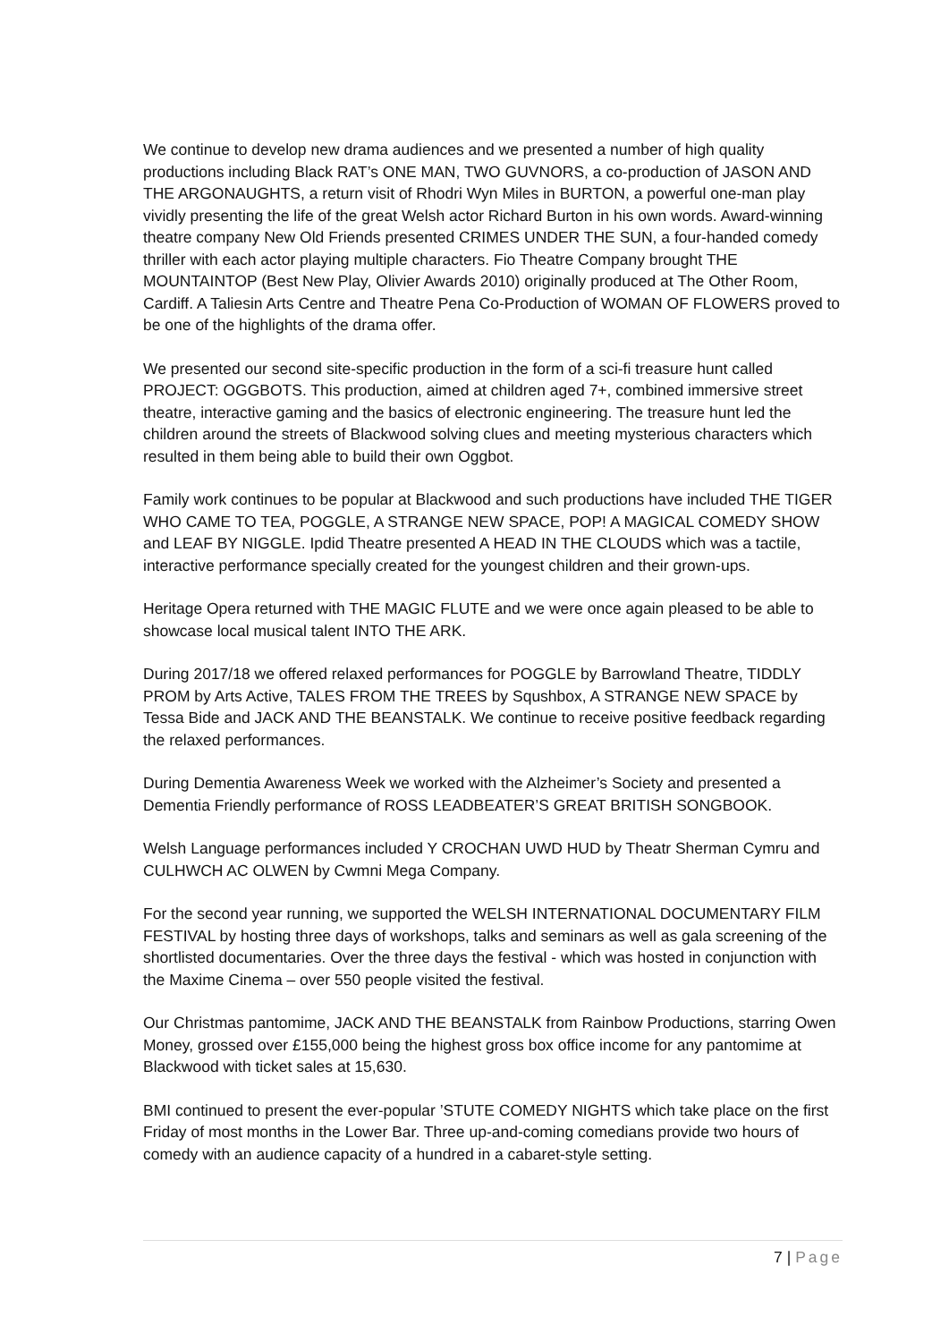We continue to develop new drama audiences and we presented a number of high quality productions including Black RAT’s ONE MAN, TWO GUVNORS, a co-production of JASON AND THE ARGONAUGHTS, a return visit of Rhodri Wyn Miles in BURTON, a powerful one-man play vividly presenting the life of the great Welsh actor Richard Burton in his own words. Award-winning theatre company New Old Friends presented CRIMES UNDER THE SUN, a four-handed comedy thriller with each actor playing multiple characters. Fio Theatre Company brought THE MOUNTAINTOP (Best New Play, Olivier Awards 2010) originally produced at The Other Room, Cardiff. A Taliesin Arts Centre and Theatre Pena Co-Production of WOMAN OF FLOWERS proved to be one of the highlights of the drama offer.
We presented our second site-specific production in the form of a sci-fi treasure hunt called PROJECT: OGGBOTS. This production, aimed at children aged 7+, combined immersive street theatre, interactive gaming and the basics of electronic engineering. The treasure hunt led the children around the streets of Blackwood solving clues and meeting mysterious characters which resulted in them being able to build their own Oggbot.
Family work continues to be popular at Blackwood and such productions have included THE TIGER WHO CAME TO TEA, POGGLE, A STRANGE NEW SPACE, POP! A MAGICAL COMEDY SHOW and LEAF BY NIGGLE. Ipdid Theatre presented A HEAD IN THE CLOUDS which was a tactile, interactive performance specially created for the youngest children and their grown-ups.
Heritage Opera returned with THE MAGIC FLUTE and we were once again pleased to be able to showcase local musical talent INTO THE ARK.
During 2017/18 we offered relaxed performances for POGGLE by Barrowland Theatre, TIDDLY PROM by Arts Active, TALES FROM THE TREES by Squshbox, A STRANGE NEW SPACE by Tessa Bide and JACK AND THE BEANSTALK. We continue to receive positive feedback regarding the relaxed performances.
During Dementia Awareness Week we worked with the Alzheimer’s Society and presented a Dementia Friendly performance of ROSS LEADBEATER’S GREAT BRITISH SONGBOOK.
Welsh Language performances included Y CROCHAN UWD HUD by Theatr Sherman Cymru and CULHWCH AC OLWEN by Cwmni Mega Company.
For the second year running, we supported the WELSH INTERNATIONAL DOCUMENTARY FILM FESTIVAL by hosting three days of workshops, talks and seminars as well as gala screening of the shortlisted documentaries. Over the three days the festival - which was hosted in conjunction with the Maxime Cinema – over 550 people visited the festival.
Our Christmas pantomime, JACK AND THE BEANSTALK from Rainbow Productions, starring Owen Money, grossed over £155,000 being the highest gross box office income for any pantomime at Blackwood with ticket sales at 15,630.
BMI continued to present the ever-popular ’STUTE COMEDY NIGHTS which take place on the first Friday of most months in the Lower Bar. Three up-and-coming comedians provide two hours of comedy with an audience capacity of a hundred in a cabaret-style setting.
7 | Page